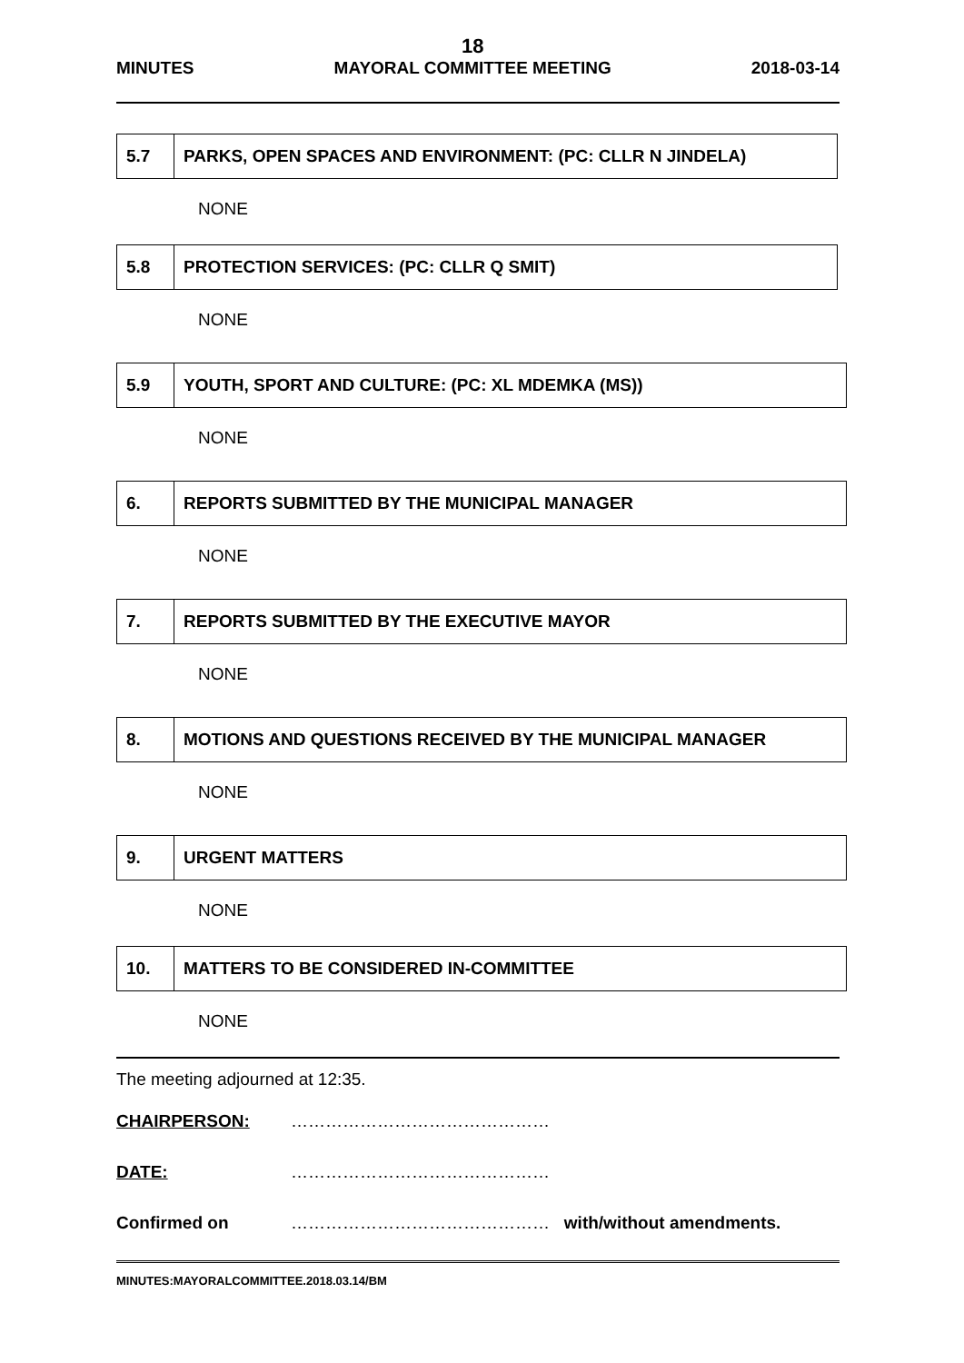MINUTES
18
MAYORAL COMMITTEE MEETING
2018-03-14
| 5.7 | PARKS, OPEN SPACES AND ENVIRONMENT: (PC: CLLR N JINDELA) |
NONE
| 5.8 | PROTECTION SERVICES: (PC: CLLR Q SMIT) |
NONE
| 5.9 | YOUTH, SPORT AND CULTURE: (PC: XL MDEMKA (MS)) |
NONE
| 6. | REPORTS SUBMITTED BY THE MUNICIPAL MANAGER |
NONE
| 7. | REPORTS SUBMITTED BY THE EXECUTIVE MAYOR |
NONE
| 8. | MOTIONS AND QUESTIONS RECEIVED BY THE MUNICIPAL MANAGER |
NONE
| 9. | URGENT MATTERS |
NONE
| 10. | MATTERS TO BE CONSIDERED IN-COMMITTEE |
NONE
The meeting adjourned at 12:35.
CHAIRPERSON: ………………………………………
DATE: ………………………………………
Confirmed on ……………………………………… with/without amendments.
MINUTES:MAYORALCOMMITTEE.2018.03.14/BM